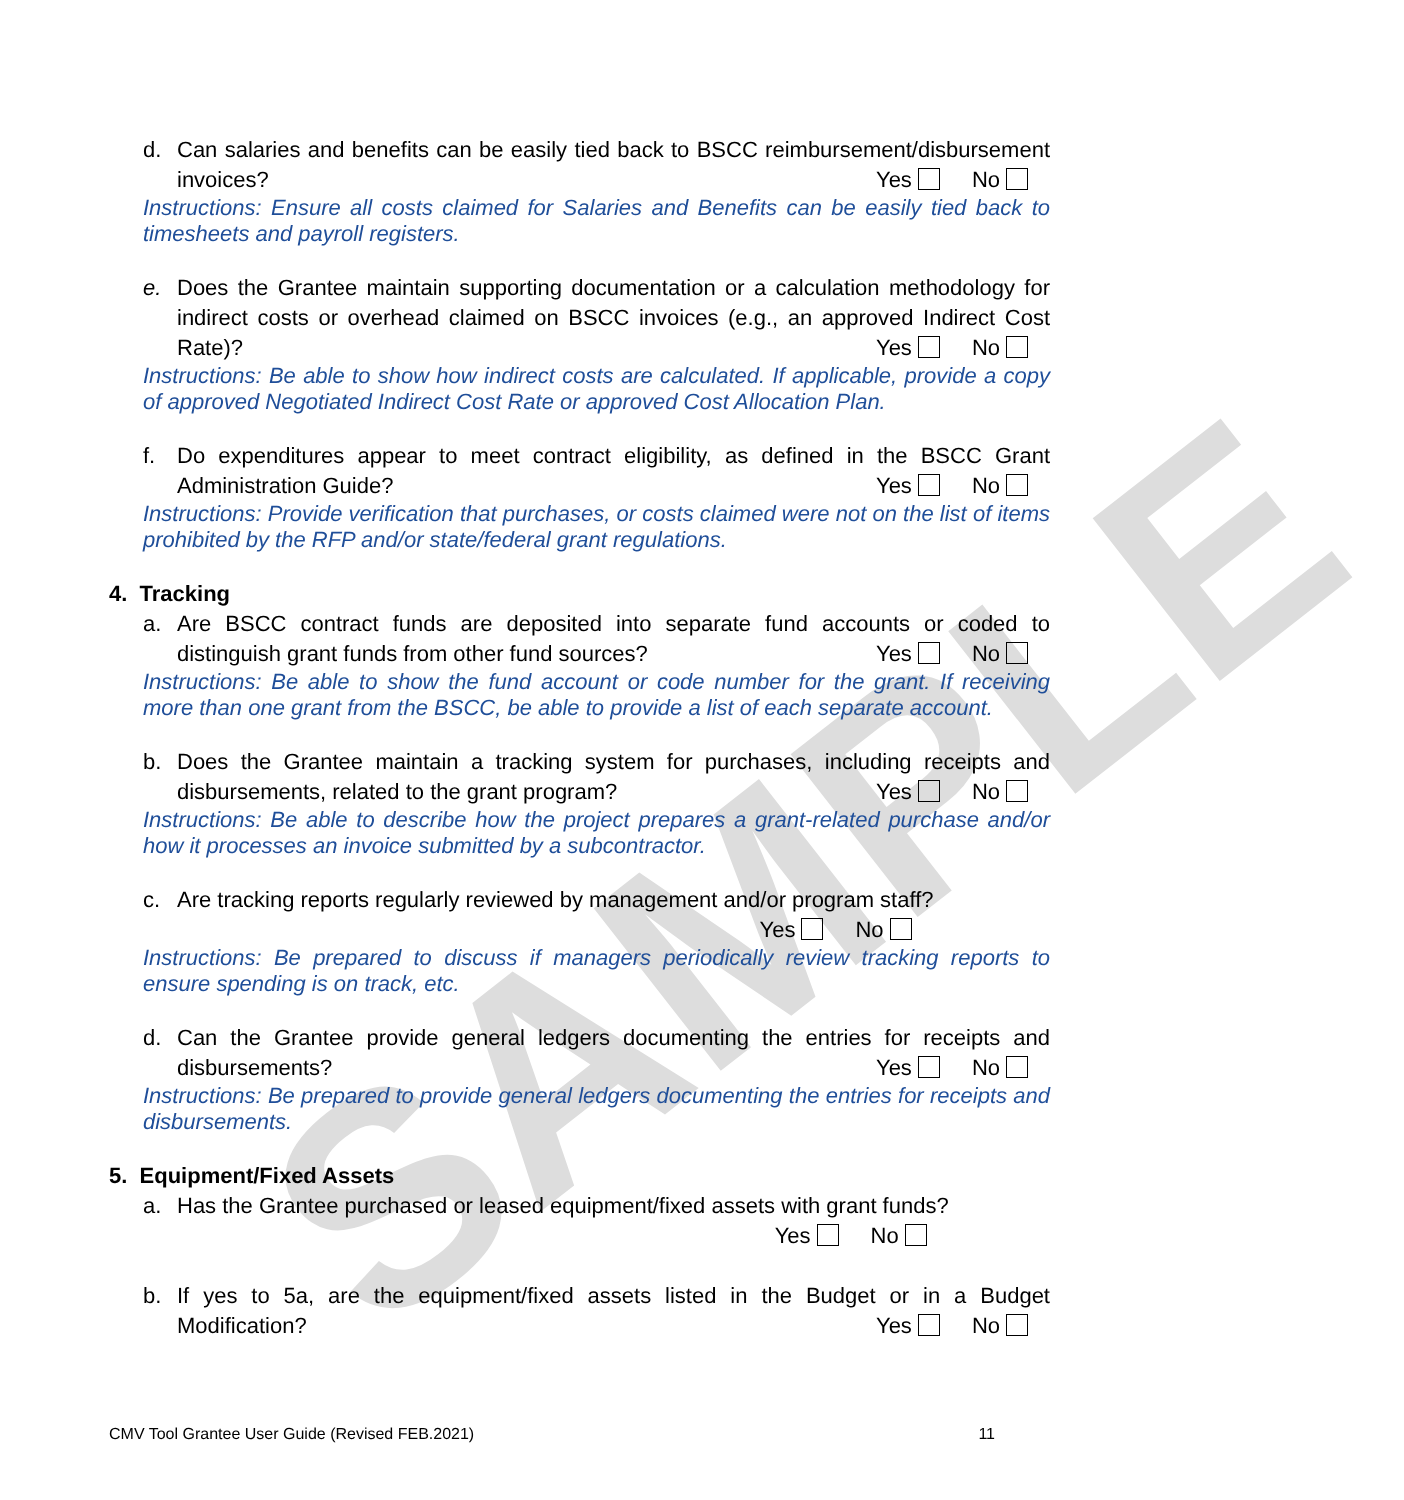SAMPLE
d. Can salaries and benefits can be easily tied back to BSCC reimbursement/disbursement invoices?
Yes No
Instructions: Ensure all costs claimed for Salaries and Benefits can be easily tied back to timesheets and payroll registers.
e. Does the Grantee maintain supporting documentation or a calculation methodology for indirect costs or overhead claimed on BSCC invoices (e.g., an approved Indirect Cost Rate)?
Yes No
Instructions: Be able to show how indirect costs are calculated. If applicable, provide a copy of approved Negotiated Indirect Cost Rate or approved Cost Allocation Plan.
f. Do expenditures appear to meet contract eligibility, as defined in the BSCC Grant Administration Guide?
Yes No
Instructions: Provide verification that purchases, or costs claimed were not on the list of items prohibited by the RFP and/or state/federal grant regulations.
4. Tracking
a. Are BSCC contract funds are deposited into separate fund accounts or coded to distinguish grant funds from other fund sources?
Yes No
Instructions: Be able to show the fund account or code number for the grant. If receiving more than one grant from the BSCC, be able to provide a list of each separate account.
b. Does the Grantee maintain a tracking system for purchases, including receipts and disbursements, related to the grant program?
Yes No
Instructions: Be able to describe how the project prepares a grant-related purchase and/or how it processes an invoice submitted by a subcontractor.
c. Are tracking reports regularly reviewed by management and/or program staff?
Yes No
Instructions: Be prepared to discuss if managers periodically review tracking reports to ensure spending is on track, etc.
d. Can the Grantee provide general ledgers documenting the entries for receipts and disbursements?
Yes No
Instructions: Be prepared to provide general ledgers documenting the entries for receipts and disbursements.
5. Equipment/Fixed Assets
a. Has the Grantee purchased or leased equipment/fixed assets with grant funds?
Yes No
b. If yes to 5a, are the equipment/fixed assets listed in the Budget or in a Budget Modification?
Yes No
CMV Tool Grantee User Guide (Revised FEB.2021) 11